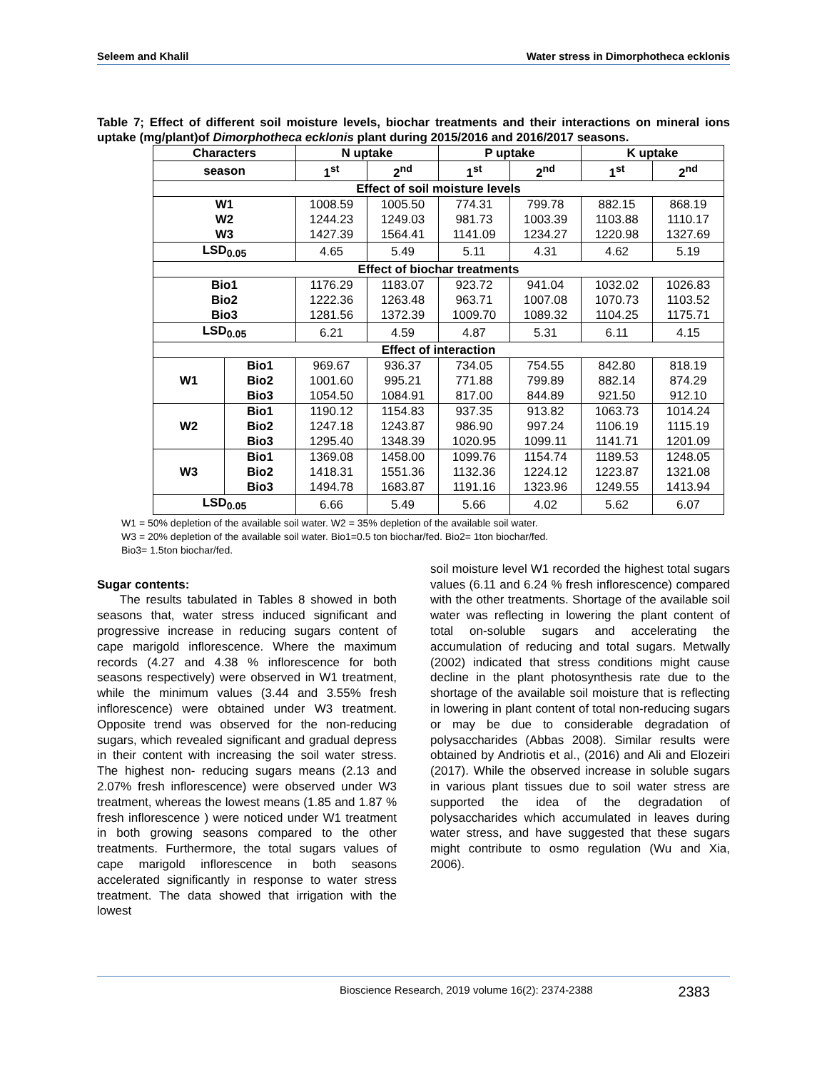Seleem and Khalil Water stress in Dimorphotheca ecklonis
Table 7; Effect of different soil moisture levels, biochar treatments and their interactions on mineral ions uptake (mg/plant)of Dimorphotheca ecklonis plant during 2015/2016 and 2016/2017 seasons.
| Characters | | N uptake | | P uptake | | K uptake | |
| --- | --- | --- | --- | --- | --- | --- | --- |
| season | | 1<sup>st</sup> | 2<sup>nd</sup> | 1<sup>st</sup> | 2<sup>nd</sup> | 1<sup>st</sup> | 2<sup>nd</sup> |
| Effect of soil moisture levels | | | | | | | |
| W1 W2 W3 | | 1008.59 1244.23 1427.39 | 1005.50 1249.03 1564.41 | 774.31 981.73 1141.09 | 799.78 1003.39 1234.27 | 882.15 1103.88 1220.98 | 868.19 1110.17 1327.69 |
| LSD<sub>0.05</sub> | | 4.65 | 5.49 | 5.11 | 4.31 | 4.62 | 5.19 |
| Effect of biochar treatments | | | | | | | |
| Bio1 Bio2 Bio3 | | 1176.29 1222.36 1281.56 | 1183.07 1263.48 1372.39 | 923.72 963.71 1009.70 | 941.04 1007.08 1089.32 | 1032.02 1070.73 1104.25 | 1026.83 1103.52 1175.71 |
| LSD<sub>0.05</sub> | | 6.21 | 4.59 | 4.87 | 5.31 | 6.11 | 4.15 |
| Effect of interaction | | | | | | | |
| W1 | Bio1 Bio2 Bio3 | 969.67 1001.60 1054.50 | 936.37 995.21 1084.91 | 734.05 771.88 817.00 | 754.55 799.89 844.89 | 842.80 882.14 921.50 | 818.19 874.29 912.10 |
| W2 | Bio1 Bio2 Bio3 | 1190.12 1247.18 1295.40 | 1154.83 1243.87 1348.39 | 937.35 986.90 1020.95 | 913.82 997.24 1099.11 | 1063.73 1106.19 1141.71 | 1014.24 1115.19 1201.09 |
| W3 | Bio1 Bio2 Bio3 | 1369.08 1418.31 1494.78 | 1458.00 1551.36 1683.87 | 1099.76 1132.36 1191.16 | 1154.74 1224.12 1323.96 | 1189.53 1223.87 1249.55 | 1248.05 1321.08 1413.94 |
| LSD<sub>0.05</sub> | | 6.66 | 5.49 | 5.66 | 4.02 | 5.62 | 6.07 |
W1 = 50% depletion of the available soil water. W2 = 35% depletion of the available soil water.
W3 = 20% depletion of the available soil water. Bio1=0.5 ton biochar/fed. Bio2= 1ton biochar/fed.
Bio3= 1.5ton biochar/fed.
Sugar contents:
The results tabulated in Tables 8 showed in both seasons that, water stress induced significant and progressive increase in reducing sugars content of cape marigold inflorescence. Where the maximum records (4.27 and 4.38 % inflorescence for both seasons respectively) were observed in W1 treatment, while the minimum values (3.44 and 3.55% fresh inflorescence) were obtained under W3 treatment. Opposite trend was observed for the non-reducing sugars, which revealed significant and gradual depress in their content with increasing the soil water stress. The highest non- reducing sugars means (2.13 and 2.07% fresh inflorescence) were observed under W3 treatment, whereas the lowest means (1.85 and 1.87 % fresh inflorescence ) were noticed under W1 treatment in both growing seasons compared to the other treatments. Furthermore, the total sugars values of cape marigold inflorescence in both seasons accelerated significantly in response to water stress treatment. The data showed that irrigation with the lowest
soil moisture level W1 recorded the highest total sugars values (6.11 and 6.24 % fresh inflorescence) compared with the other treatments. Shortage of the available soil water was reflecting in lowering the plant content of total on-soluble sugars and accelerating the accumulation of reducing and total sugars. Metwally (2002) indicated that stress conditions might cause decline in the plant photosynthesis rate due to the shortage of the available soil moisture that is reflecting in lowering in plant content of total non-reducing sugars or may be due to considerable degradation of polysaccharides (Abbas 2008). Similar results were obtained by Andriotis et al., (2016) and Ali and Elozeiri (2017). While the observed increase in soluble sugars in various plant tissues due to soil water stress are supported the idea of the degradation of polysaccharides which accumulated in leaves during water stress, and have suggested that these sugars might contribute to osmo regulation (Wu and Xia, 2006).
Bioscience Research, 2019 volume 16(2): 2374-2388 2383